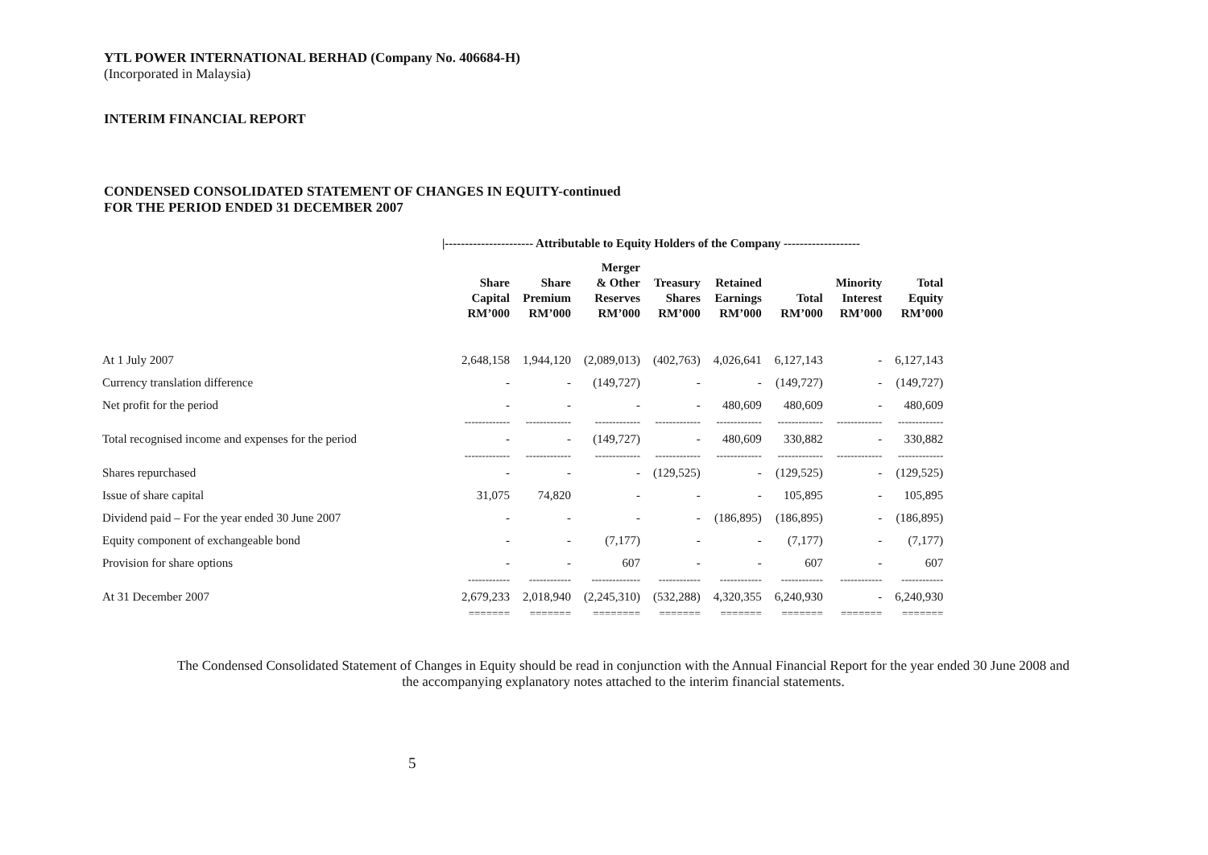YTL POWER INTERNATIONAL BERHAD (Company No. 406684-H)
(Incorporated in Malaysia)
INTERIM FINANCIAL REPORT
CONDENSED CONSOLIDATED STATEMENT OF CHANGES IN EQUITY-continued
FOR THE PERIOD ENDED 31 DECEMBER 2007
|---------------------- Attributable to Equity Holders of the Company -------------------
| | Share Capital RM’000 | Share Premium RM’000 | Merger & Other Reserves RM’000 | Treasury Shares RM’000 | Retained Earnings RM’000 | Total RM’000 | Minority Interest RM’000 | Total Equity RM’000 |
| --- | --- | --- | --- | --- | --- | --- | --- | --- |
| At 1 July 2007 | 2,648,158 | 1,944,120 | (2,089,013) | (402,763) | 4,026,641 | 6,127,143 | - | 6,127,143 |
| Currency translation difference | - | - | (149,727) | - | - | (149,727) | - | (149,727) |
| Net profit for the period | - | - | - | - | 480,609 | 480,609 | - | 480,609 |
| | ------------- | ------------- | ------------- | ------------- | ------------- | ------------- | ------------- | ------------- |
| Total recognised income and expenses for the period | - | - | (149,727) | - | 480,609 | 330,882 | - | 330,882 |
| | ------------- | ------------- | ------------- | ------------- | ------------- | ------------- | ------------- | ------------- |
| Shares repurchased | - | - | - | (129,525) | - | (129,525) | - | (129,525) |
| Issue of share capital | 31,075 | 74,820 | - | - | - | 105,895 | - | 105,895 |
| Dividend paid – For the year ended 30 June 2007 | - | - | - | - | (186,895) | (186,895) | - | (186,895) |
| Equity component of exchangeable bond | - | - | (7,177) | - | - | (7,177) | - | (7,177) |
| Provision for share options | - | - | 607 | - | - | 607 | - | 607 |
| | ------------ | ------------ | -------------- | ------------ | ------------ | ------------ | ------------ | ------------ |
| At 31 December 2007 | 2,679,233 | 2,018,940 | (2,245,310) | (532,288) | 4,320,355 | 6,240,930 | - | 6,240,930 |
| | ======= | ======= | ======== | ======= | ======= | ======= | ======= | ======= |
The Condensed Consolidated Statement of Changes in Equity should be read in conjunction with the Annual Financial Report for the year ended 30 June 2008 and
the accompanying explanatory notes attached to the interim financial statements.
5